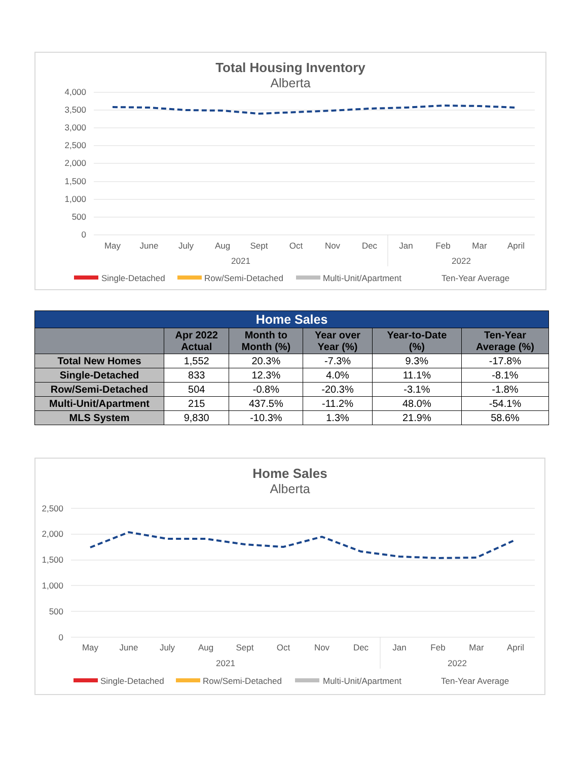Total Housing Inventory
Alberta
4,000
3,500
3,000
2,500
2,000
1,500
1,000
500
0
May
June
July
Aug
Sept
Oct
Nov
Dec
Jan
Feb
Mar
April
2021
2022
Single-Detached
Row/Semi-Detached
Multi-Unit/Apartment
Ten-Year Average
| Home Sales | | | | | |
| --- | --- | --- | --- | --- | --- |
| | Apr 2022 Actual | Month to Month (%) | Year over Year (%) | Year-to-Date (%) | Ten-Year Average (%) |
| Total New Homes | 1,552 | 20.3% | -7.3% | 9.3% | -17.8% |
| Single-Detached | 833 | 12.3% | 4.0% | 11.1% | -8.1% |
| Row/Semi-Detached | 504 | -0.8% | -20.3% | -3.1% | -1.8% |
| Multi-Unit/Apartment | 215 | 437.5% | -11.2% | 48.0% | -54.1% |
| MLS System | 9,830 | -10.3% | 1.3% | 21.9% | 58.6% |
Home Sales
Alberta
2,500
2,000
1,500
1,000
500
0
May
June
July
Aug
Sept
Oct
Nov
Dec
Jan
Feb
Mar
April
2021
2022
Single-Detached
Row/Semi-Detached
Multi-Unit/Apartment
Ten-Year Average